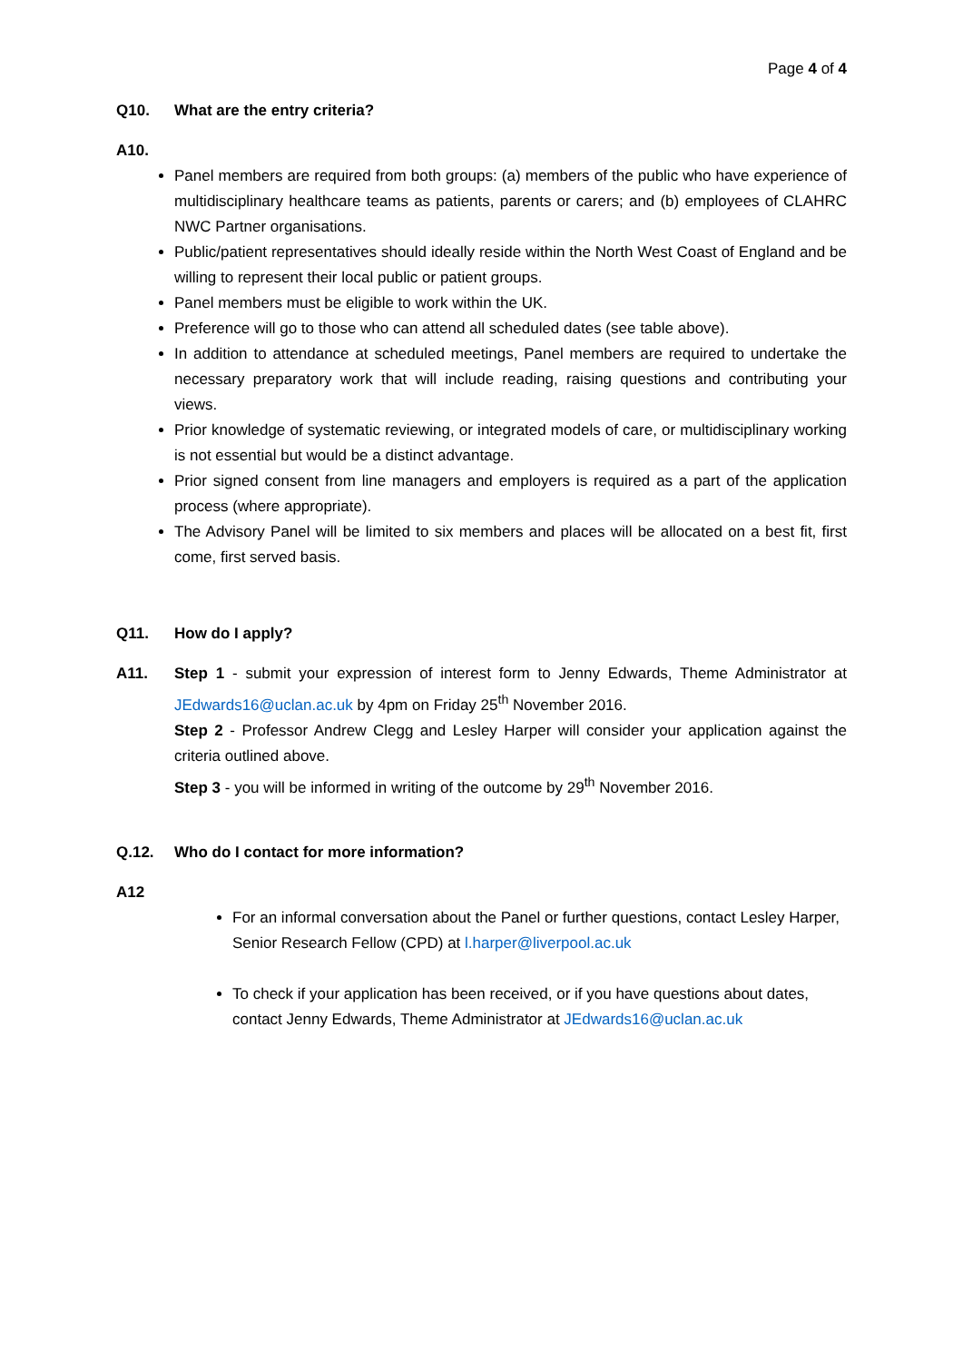Page 4 of 4
Q10. What are the entry criteria?
A10.
Panel members are required from both groups: (a) members of the public who have experience of multidisciplinary healthcare teams as patients, parents or carers; and (b) employees of CLAHRC NWC Partner organisations.
Public/patient representatives should ideally reside within the North West Coast of England and be willing to represent their local public or patient groups.
Panel members must be eligible to work within the UK.
Preference will go to those who can attend all scheduled dates (see table above).
In addition to attendance at scheduled meetings, Panel members are required to undertake the necessary preparatory work that will include reading, raising questions and contributing your views.
Prior knowledge of systematic reviewing, or integrated models of care, or multidisciplinary working is not essential but would be a distinct advantage.
Prior signed consent from line managers and employers is required as a part of the application process (where appropriate).
The Advisory Panel will be limited to six members and places will be allocated on a best fit, first come, first served basis.
Q11. How do I apply?
A11. Step 1 - submit your expression of interest form to Jenny Edwards, Theme Administrator at JEdwards16@uclan.ac.uk by 4pm on Friday 25<sup>th</sup> November 2016.
Step 2 - Professor Andrew Clegg and Lesley Harper will consider your application against the criteria outlined above.
Step 3 - you will be informed in writing of the outcome by 29<sup>th</sup> November 2016.
Q.12. Who do I contact for more information?
A12
For an informal conversation about the Panel or further questions, contact Lesley Harper, Senior Research Fellow (CPD) at l.harper@liverpool.ac.uk
To check if your application has been received, or if you have questions about dates, contact Jenny Edwards, Theme Administrator at JEdwards16@uclan.ac.uk